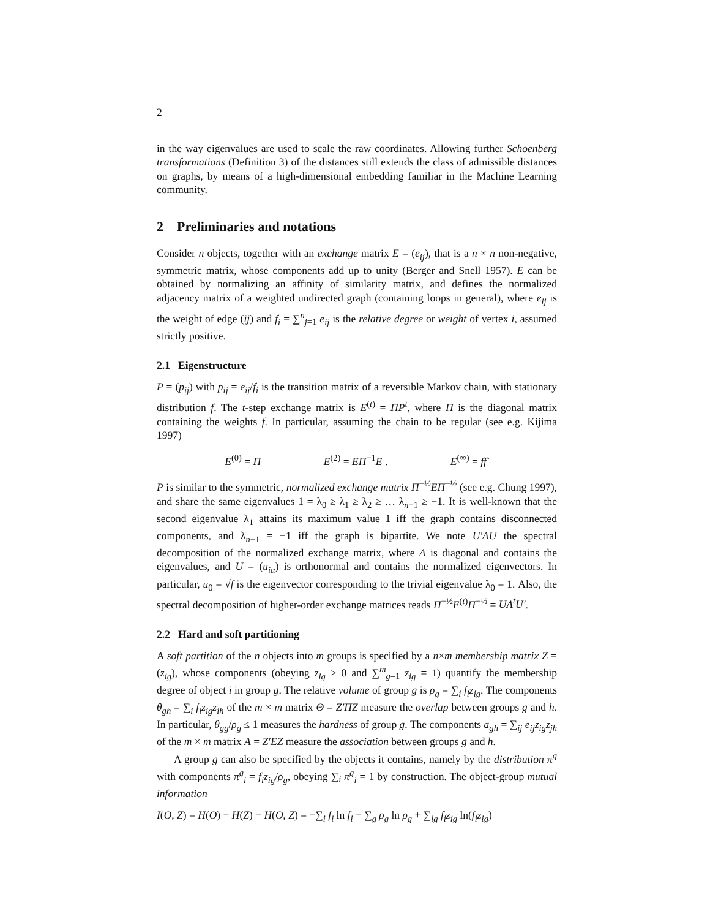2
in the way eigenvalues are used to scale the raw coordinates. Allowing further Schoenberg transformations (Definition 3) of the distances still extends the class of admissible distances on graphs, by means of a high-dimensional embedding familiar in the Machine Learning community.
2 Preliminaries and notations
Consider n objects, together with an exchange matrix E = (e<sub>ij</sub>), that is a n × n non-negative, symmetric matrix, whose components add up to unity (Berger and Snell 1957). E can be obtained by normalizing an affinity of similarity matrix, and defines the normalized adjacency matrix of a weighted undirected graph (containing loops in general), where e<sub>ij</sub> is the weight of edge (ij) and f<sub>i</sub> = ∑<sup>n</sup><sub>j=1</sub> e<sub>ij</sub> is the relative degree or weight of vertex i, assumed strictly positive.
2.1 Eigenstructure
P = (p<sub>ij</sub>) with p<sub>ij</sub> = e<sub>ij</sub>/f<sub>i</sub> is the transition matrix of a reversible Markov chain, with stationary distribution f. The t-step exchange matrix is E<sup>(t)</sup> = ΠP<sup>t</sup>, where Π is the diagonal matrix containing the weights f. In particular, assuming the chain to be regular (see e.g. Kijima 1997)
E<sup>(0)</sup> = Π E<sup>(2)</sup> = EΠ<sup>−1</sup>E . E<sup>(∞)</sup> = ff′
P is similar to the symmetric, normalized exchange matrix Π<sup>−½</sup>EΠ<sup>−½</sup> (see e.g. Chung 1997), and share the same eigenvalues 1 = λ<sub>0</sub> ≥ λ<sub>1</sub> ≥ λ<sub>2</sub> ≥ … λ<sub>n−1</sub> ≥ −1. It is well-known that the second eigenvalue λ<sub>1</sub> attains its maximum value 1 iff the graph contains disconnected components, and λ<sub>n−1</sub> = −1 iff the graph is bipartite. We note U′ΛU the spectral decomposition of the normalized exchange matrix, where Λ is diagonal and contains the eigenvalues, and U = (u<sub>iα</sub>) is orthonormal and contains the normalized eigenvectors. In particular, u<sub>0</sub> = √f is the eigenvector corresponding to the trivial eigenvalue λ<sub>0</sub> = 1. Also, the spectral decomposition of higher-order exchange matrices reads Π<sup>−½</sup>E<sup>(t)</sup>Π<sup>−½</sup> = UΛ<sup>t</sup>U′.
2.2 Hard and soft partitioning
A soft partition of the n objects into m groups is specified by a n×m membership matrix Z = (z<sub>ig</sub>), whose components (obeying z<sub>ig</sub> ≥ 0 and ∑<sup>m</sup><sub>g=1</sub> z<sub>ig</sub> = 1) quantify the membership degree of object i in group g. The relative volume of group g is ρ<sub>g</sub> = ∑<sub>i</sub> f<sub>i</sub>z<sub>ig</sub>. The components θ<sub>gh</sub> = ∑<sub>i</sub> f<sub>i</sub>z<sub>ig</sub>z<sub>ih</sub> of the m × m matrix Θ = Z′ΠZ measure the overlap between groups g and h. In particular, θ<sub>gg</sub>/ρ<sub>g</sub> ≤ 1 measures the hardness of group g. The components a<sub>gh</sub> = ∑<sub>ij</sub> e<sub>ij</sub>z<sub>ig</sub>z<sub>jh</sub> of the m × m matrix A = Z′EZ measure the association between groups g and h.
A group g can also be specified by the objects it contains, namely by the distribution π<sup>g</sup> with components π<sup>g</sup><sub>i</sub> = f<sub>i</sub>z<sub>ig</sub>/ρ<sub>g</sub>, obeying ∑<sub>i</sub> π<sup>g</sup><sub>i</sub> = 1 by construction. The object-group mutual information
I(O, Z) = H(O) + H(Z) − H(O, Z) = −∑<sub>i</sub> f<sub>i</sub> ln f<sub>i</sub> − ∑<sub>g</sub> ρ<sub>g</sub> ln ρ<sub>g</sub> + ∑<sub>ig</sub> f<sub>i</sub>z<sub>ig</sub> ln(f<sub>i</sub>z<sub>ig</sub>)